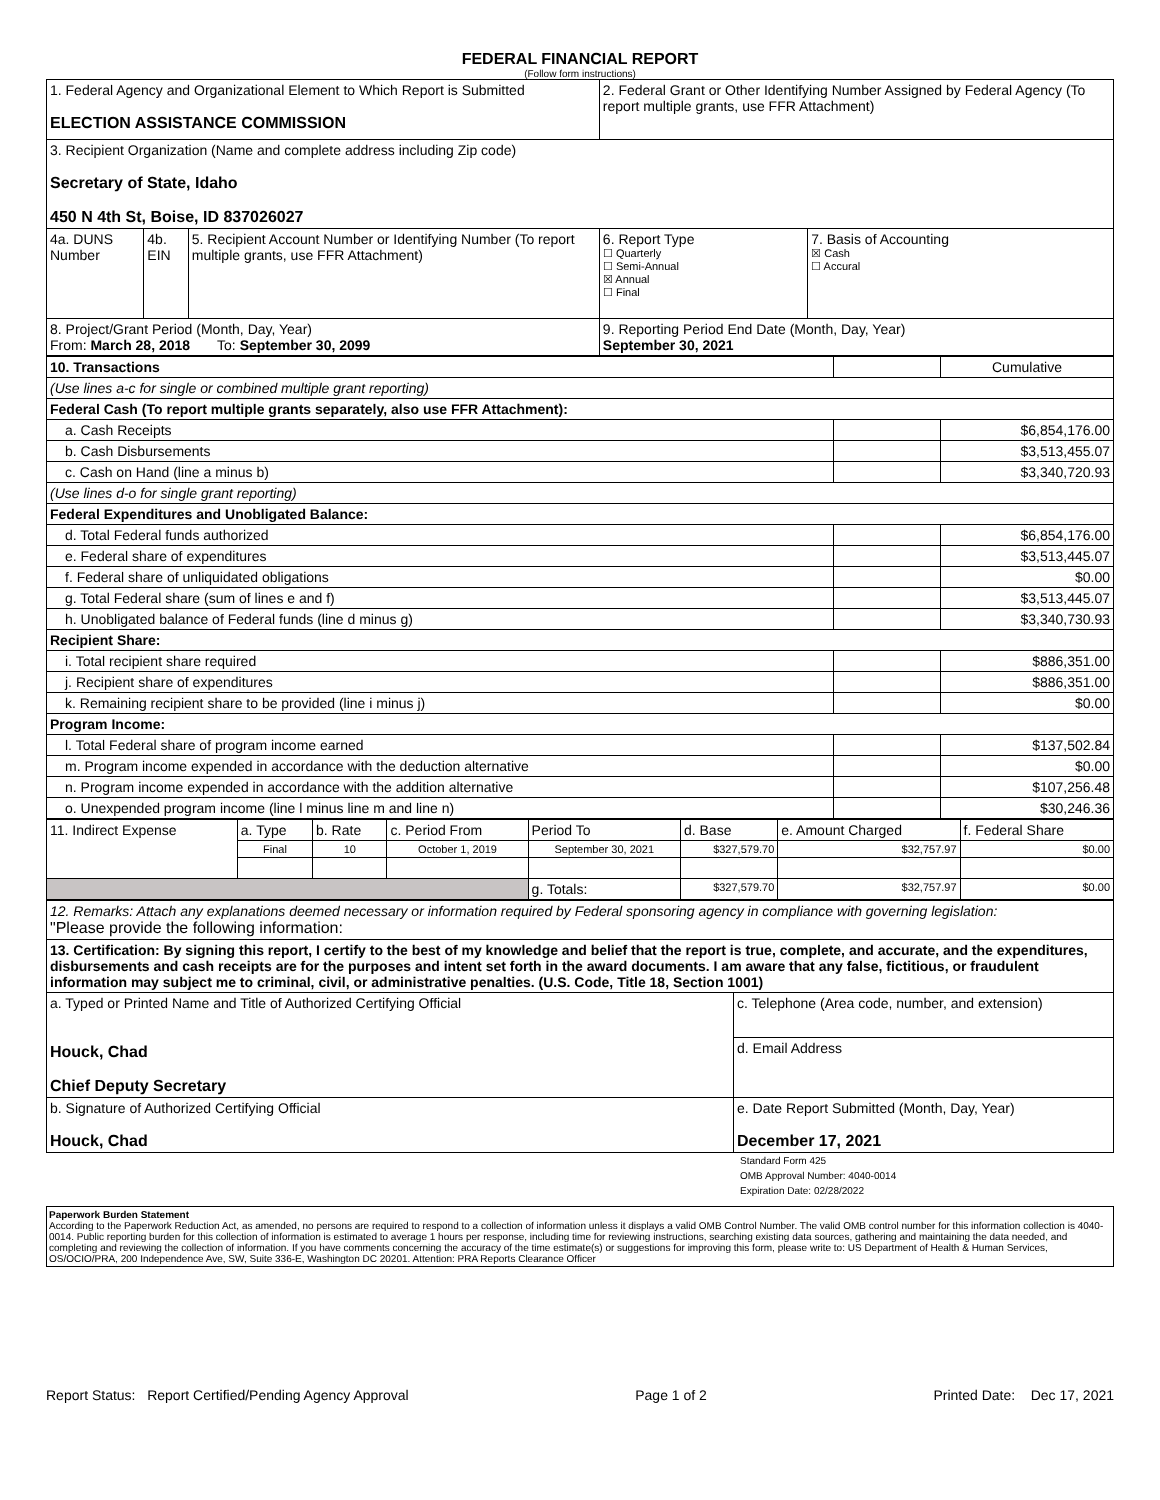FEDERAL FINANCIAL REPORT
(Follow form instructions)
| 1. Federal Agency and Organizational Element to Which Report is Submitted ELECTION ASSISTANCE COMMISSION | | | 2. Federal Grant or Other Identifying Number Assigned by Federal Agency (To report multiple grants, use FFR Attachment) | |
| 3. Recipient Organization (Name and complete address including Zip code) Secretary of State, Idaho 450 N 4th St, Boise, ID 837026027 | | | | |
| 4a. DUNS Number | 4b. EIN | 5. Recipient Account Number or Identifying Number (To report multiple grants, use FFR Attachment) | 6. Report Type ☐ Quarterly ☐ Semi-Annual ☒ Annual ☐ Final | 7. Basis of Accounting ☒ Cash ☐ Accural |
| 8. Project/Grant Period (Month, Day, Year) From: March 28, 2018 To: September 30, 2099 | | | 9. Reporting Period End Date (Month, Day, Year) September 30, 2021 | |
| 10. Transactions | | Cumulative |
| (Use lines a-c for single or combined multiple grant reporting) | | |
| Federal Cash (To report multiple grants separately, also use FFR Attachment): | | |
| a. Cash Receipts | | $6,854,176.00 |
| b. Cash Disbursements | | $3,513,455.07 |
| c. Cash on Hand (line a minus b) | | $3,340,720.93 |
| (Use lines d-o for single grant reporting) | | |
| Federal Expenditures and Unobligated Balance: | | |
| d. Total Federal funds authorized | | $6,854,176.00 |
| e. Federal share of expenditures | | $3,513,445.07 |
| f. Federal share of unliquidated obligations | | $0.00 |
| g. Total Federal share (sum of lines e and f) | | $3,513,445.07 |
| h. Unobligated balance of Federal funds (line d minus g) | | $3,340,730.93 |
| Recipient Share: | | |
| i. Total recipient share required | | $886,351.00 |
| j. Recipient share of expenditures | | $886,351.00 |
| k. Remaining recipient share to be provided (line i minus j) | | $0.00 |
| Program Income: | | |
| l. Total Federal share of program income earned | | $137,502.84 |
| m. Program income expended in accordance with the deduction alternative | | $0.00 |
| n. Program income expended in accordance with the addition alternative | | $107,256.48 |
| o. Unexpended program income (line l minus line m and line n) | | $30,246.36 |
| 11. Indirect Expense | a. Type | b. Rate | c. Period From | Period To | d. Base | e. Amount Charged | f. Federal Share |
| | Final | 10 | October 1, 2019 | September 30, 2021 | $327,579.70 | $32,757.97 | $0.00 |
| | | | | g. Totals: | $327,579.70 | $32,757.97 | $0.00 |
| 12. Remarks: Attach any explanations deemed necessary or information required by Federal sponsoring agency in compliance with governing legislation: "Please provide the following information: | |
| 13. Certification: By signing this report, I certify to the best of my knowledge and belief that the report is true, complete, and accurate, and the expenditures, disbursements and cash receipts are for the purposes and intent set forth in the award documents. I am aware that any false, fictitious, or fraudulent information may subject me to criminal, civil, or administrative penalties. (U.S. Code, Title 18, Section 1001) | |
| a. Typed or Printed Name and Title of Authorized Certifying Official Houck, Chad Chief Deputy Secretary | c. Telephone (Area code, number, and extension) |
| | d. Email Address |
| b. Signature of Authorized Certifying Official Houck, Chad | e. Date Report Submitted (Month, Day, Year) December 17, 2021 |
Standard Form 425
OMB Approval Number: 4040-0014
Expiration Date: 02/28/2022
Paperwork Burden Statement
According to the Paperwork Reduction Act, as amended, no persons are required to respond to a collection of information unless it displays a valid OMB Control Number. The valid OMB control number for this information collection is 4040-0014. Public reporting burden for this collection of information is estimated to average 1 hours per response, including time for reviewing instructions, searching existing data sources, gathering and maintaining the data needed, and completing and reviewing the collection of information. If you have comments concerning the accuracy of the time estimate(s) or suggestions for improving this form, please write to: US Department of Health & Human Services, OS/OCIO/PRA, 200 Independence Ave, SW, Suite 336-E, Washington DC 20201. Attention: PRA Reports Clearance Officer
Report Status: Report Certified/Pending Agency Approval Page 1 of 2 Printed Date: Dec 17, 2021